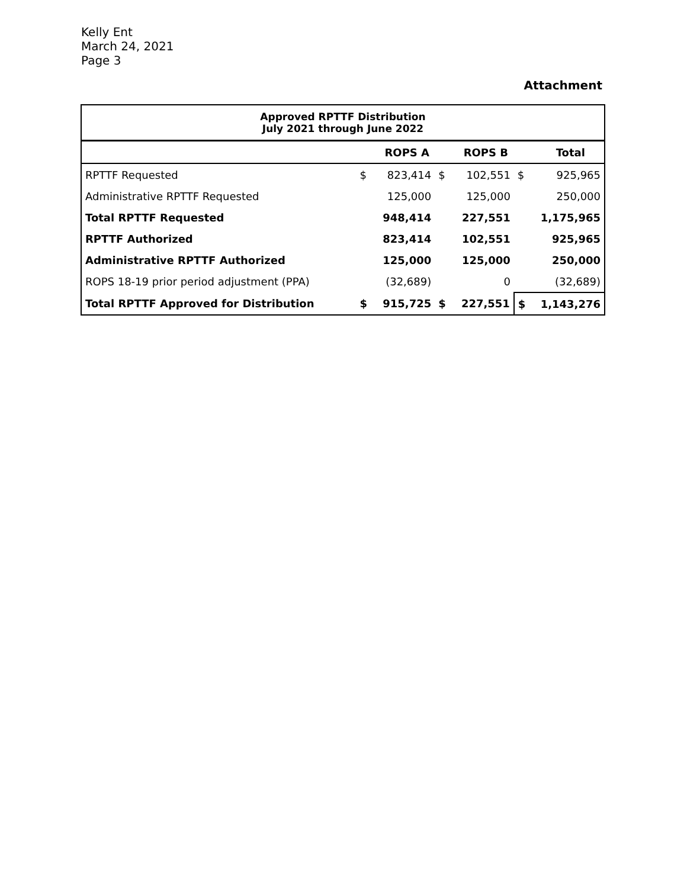Kelly Ent
March 24, 2021
Page 3
Attachment
| Approved RPTTF Distribution July 2021 through June 2022 | | | | | | |
| --- | --- | --- | --- | --- | --- | --- |
| | | ROPS A | | ROPS B | | Total |
| RPTTF Requested | $ | 823,414 | $ | 102,551 | $ | 925,965 |
| Administrative RPTTF Requested | | 125,000 | | 125,000 | | 250,000 |
| Total RPTTF Requested | | 948,414 | | 227,551 | | 1,175,965 |
| RPTTF Authorized | | 823,414 | | 102,551 | | 925,965 |
| Administrative RPTTF Authorized | | 125,000 | | 125,000 | | 250,000 |
| ROPS 18-19 prior period adjustment (PPA) | | (32,689) | | 0 | | (32,689) |
| Total RPTTF Approved for Distribution | $ | 915,725 | $ | 227,551 | $ | 1,143,276 |